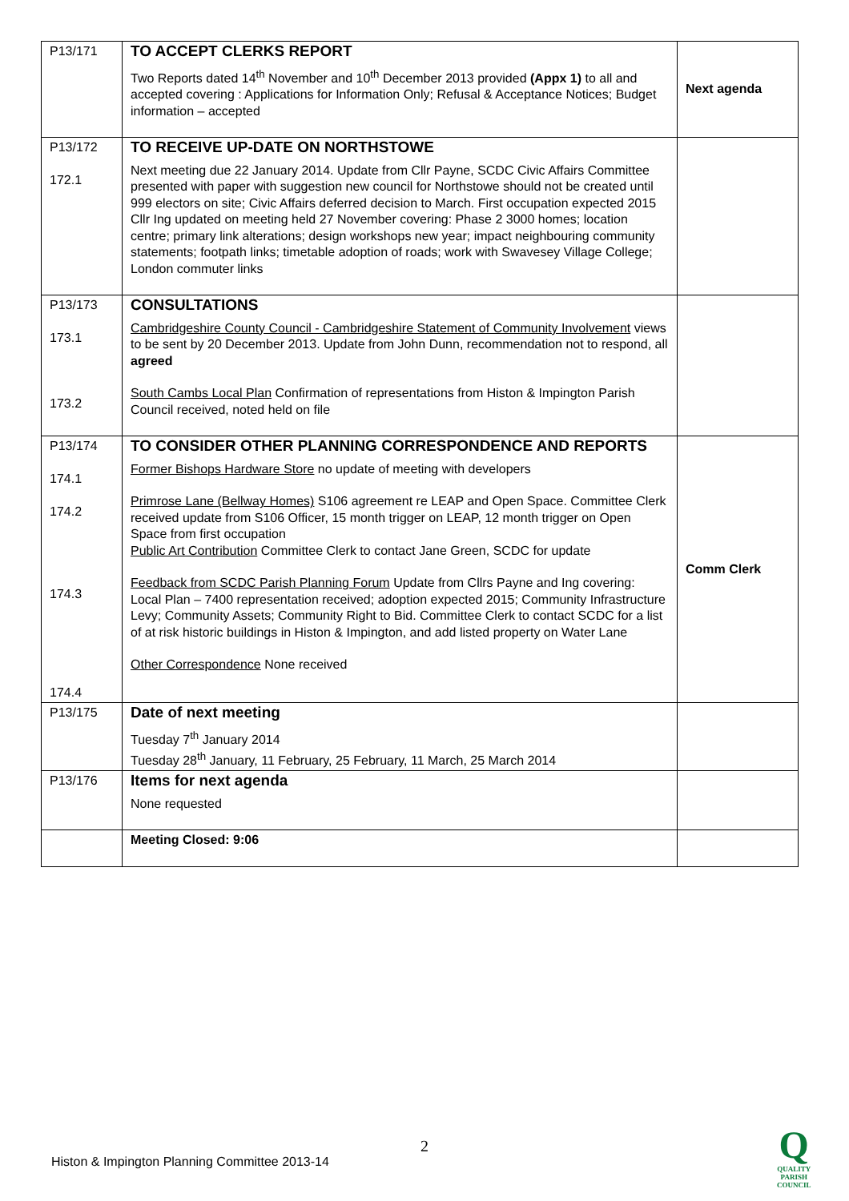| P13/171 | TO ACCEPT CLERKS REPORT Two Reports dated 14<sup>th</sup> November and 10<sup>th</sup> December 2013 provided (Appx 1) to all and accepted covering : Applications for Information Only; Refusal & Acceptance Notices; Budget information – accepted | Next agenda |
| P13/172 172.1 | TO RECEIVE UP-DATE ON NORTHSTOWE Next meeting due 22 January 2014. Update from Cllr Payne, SCDC Civic Affairs Committee presented with paper with suggestion new council for Northstowe should not be created until 999 electors on site; Civic Affairs deferred decision to March. First occupation expected 2015 Cllr Ing updated on meeting held 27 November covering: Phase 2 3000 homes; location centre; primary link alterations; design workshops new year; impact neighbouring community statements; footpath links; timetable adoption of roads; work with Swavesey Village College; London commuter links | |
| P13/173 173.1 173.2 | CONSULTATIONS Cambridgeshire County Council - Cambridgeshire Statement of Community Involvement views to be sent by 20 December 2013. Update from John Dunn, recommendation not to respond, all agreed South Cambs Local Plan Confirmation of representations from Histon & Impington Parish Council received, noted held on file | |
| P13/174 174.1 174.2 174.3 174.4 | TO CONSIDER OTHER PLANNING CORRESPONDENCE AND REPORTS Former Bishops Hardware Store no update of meeting with developers Primrose Lane (Bellway Homes) S106 agreement re LEAP and Open Space. Committee Clerk received update from S106 Officer, 15 month trigger on LEAP, 12 month trigger on Open Space from first occupation Public Art Contribution Committee Clerk to contact Jane Green, SCDC for update Feedback from SCDC Parish Planning Forum Update from Cllrs Payne and Ing covering: Local Plan – 7400 representation received; adoption expected 2015; Community Infrastructure Levy; Community Assets; Community Right to Bid. Committee Clerk to contact SCDC for a list of at risk historic buildings in Histon & Impington, and add listed property on Water Lane Other Correspondence None received | Comm Clerk |
| P13/175 | Date of next meeting Tuesday 7<sup>th</sup> January 2014 Tuesday 28<sup>th</sup> January, 11 February, 25 February, 11 March, 25 March 2014 | |
| P13/176 | Items for next agenda None requested | |
| | Meeting Closed: 9:06 | |
2
Histon & Impington Planning Committee 2013-14
Q
QUALITY
PARISH
COUNCIL